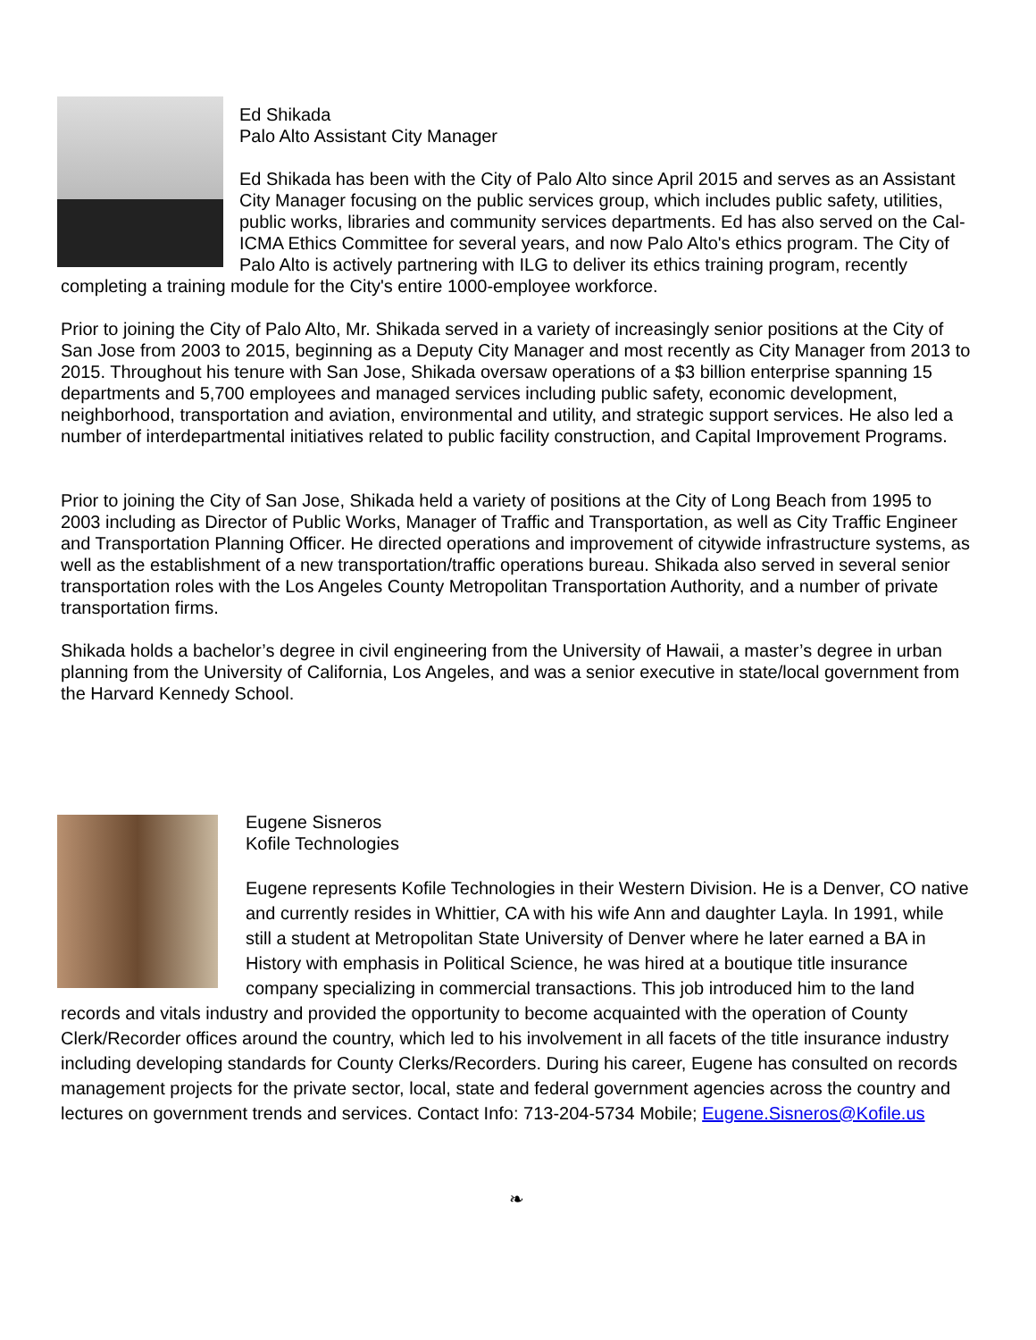Ed Shikada
Palo Alto Assistant City Manager
Ed Shikada has been with the City of Palo Alto since April 2015 and serves as an Assistant City Manager focusing on the public services group, which includes public safety, utilities, public works, libraries and community services departments. Ed has also served on the Cal-ICMA Ethics Committee for several years, and now Palo Alto's ethics program. The City of Palo Alto is actively partnering with ILG to deliver its ethics training program, recently completing a training module for the City's entire 1000-employee workforce.
Prior to joining the City of Palo Alto, Mr. Shikada served in a variety of increasingly senior positions at the City of San Jose from 2003 to 2015, beginning as a Deputy City Manager and most recently as City Manager from 2013 to 2015. Throughout his tenure with San Jose, Shikada oversaw operations of a $3 billion enterprise spanning 15 departments and 5,700 employees and managed services including public safety, economic development, neighborhood, transportation and aviation, environmental and utility, and strategic support services. He also led a number of interdepartmental initiatives related to public facility construction, and Capital Improvement Programs.
Prior to joining the City of San Jose, Shikada held a variety of positions at the City of Long Beach from 1995 to 2003 including as Director of Public Works, Manager of Traffic and Transportation, as well as City Traffic Engineer and Transportation Planning Officer. He directed operations and improvement of citywide infrastructure systems, as well as the establishment of a new transportation/traffic operations bureau. Shikada also served in several senior transportation roles with the Los Angeles County Metropolitan Transportation Authority, and a number of private transportation firms.
Shikada holds a bachelor’s degree in civil engineering from the University of Hawaii, a master’s degree in urban planning from the University of California, Los Angeles, and was a senior executive in state/local government from the Harvard Kennedy School.
Eugene Sisneros
Kofile Technologies
Eugene represents Kofile Technologies in their Western Division. He is a Denver, CO native and currently resides in Whittier, CA with his wife Ann and daughter Layla. In 1991, while still a student at Metropolitan State University of Denver where he later earned a BA in History with emphasis in Political Science, he was hired at a boutique title insurance company specializing in commercial transactions. This job introduced him to the land records and vitals industry and provided the opportunity to become acquainted with the operation of County Clerk/Recorder offices around the country, which led to his involvement in all facets of the title insurance industry including developing standards for County Clerks/Recorders. During his career, Eugene has consulted on records management projects for the private sector, local, state and federal government agencies across the country and lectures on government trends and services. Contact Info: 713-204-5734 Mobile; Eugene.Sisneros@Kofile.us
❧